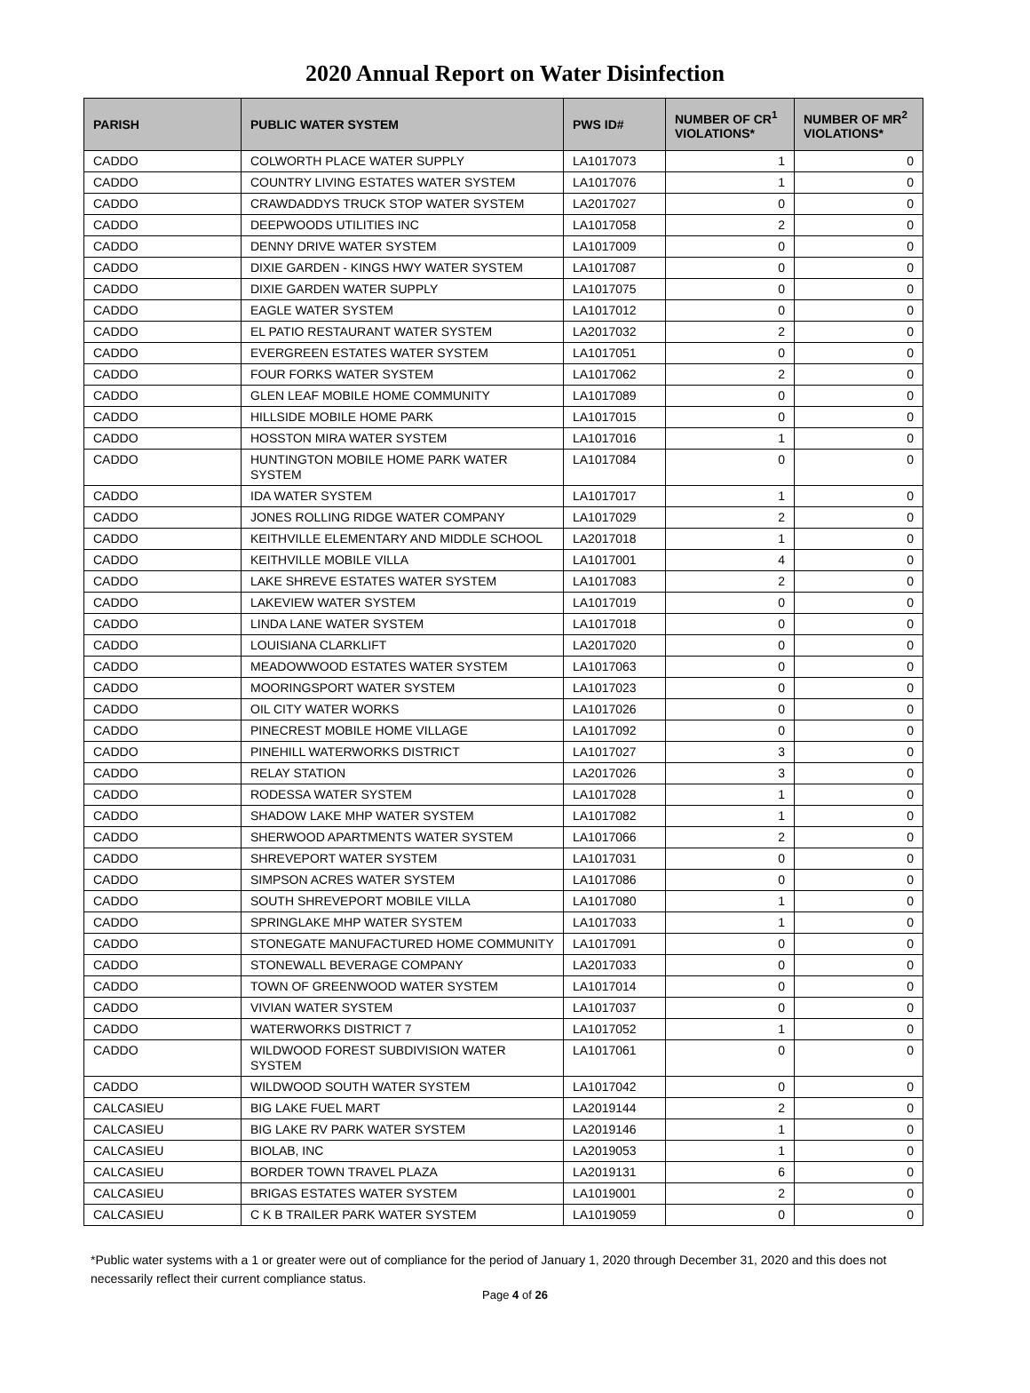2020 Annual Report on Water Disinfection
| PARISH | PUBLIC WATER SYSTEM | PWS ID# | NUMBER OF CR<sup>1</sup> VIOLATIONS* | NUMBER OF MR<sup>2</sup> VIOLATIONS* |
| --- | --- | --- | --- | --- |
| CADDO | COLWORTH PLACE WATER SUPPLY | LA1017073 | 1 | 0 |
| CADDO | COUNTRY LIVING ESTATES WATER SYSTEM | LA1017076 | 1 | 0 |
| CADDO | CRAWDADDYS TRUCK STOP WATER SYSTEM | LA2017027 | 0 | 0 |
| CADDO | DEEPWOODS UTILITIES INC | LA1017058 | 2 | 0 |
| CADDO | DENNY DRIVE WATER SYSTEM | LA1017009 | 0 | 0 |
| CADDO | DIXIE GARDEN - KINGS HWY WATER SYSTEM | LA1017087 | 0 | 0 |
| CADDO | DIXIE GARDEN WATER SUPPLY | LA1017075 | 0 | 0 |
| CADDO | EAGLE WATER SYSTEM | LA1017012 | 0 | 0 |
| CADDO | EL PATIO RESTAURANT WATER SYSTEM | LA2017032 | 2 | 0 |
| CADDO | EVERGREEN ESTATES WATER SYSTEM | LA1017051 | 0 | 0 |
| CADDO | FOUR FORKS WATER SYSTEM | LA1017062 | 2 | 0 |
| CADDO | GLEN LEAF MOBILE HOME COMMUNITY | LA1017089 | 0 | 0 |
| CADDO | HILLSIDE MOBILE HOME PARK | LA1017015 | 0 | 0 |
| CADDO | HOSSTON MIRA WATER SYSTEM | LA1017016 | 1 | 0 |
| CADDO | HUNTINGTON MOBILE HOME PARK WATER SYSTEM | LA1017084 | 0 | 0 |
| CADDO | IDA WATER SYSTEM | LA1017017 | 1 | 0 |
| CADDO | JONES ROLLING RIDGE WATER COMPANY | LA1017029 | 2 | 0 |
| CADDO | KEITHVILLE ELEMENTARY AND MIDDLE SCHOOL | LA2017018 | 1 | 0 |
| CADDO | KEITHVILLE MOBILE VILLA | LA1017001 | 4 | 0 |
| CADDO | LAKE SHREVE ESTATES WATER SYSTEM | LA1017083 | 2 | 0 |
| CADDO | LAKEVIEW WATER SYSTEM | LA1017019 | 0 | 0 |
| CADDO | LINDA LANE WATER SYSTEM | LA1017018 | 0 | 0 |
| CADDO | LOUISIANA CLARKLIFT | LA2017020 | 0 | 0 |
| CADDO | MEADOWWOOD ESTATES WATER SYSTEM | LA1017063 | 0 | 0 |
| CADDO | MOORINGSPORT WATER SYSTEM | LA1017023 | 0 | 0 |
| CADDO | OIL CITY WATER WORKS | LA1017026 | 0 | 0 |
| CADDO | PINECREST MOBILE HOME VILLAGE | LA1017092 | 0 | 0 |
| CADDO | PINEHILL WATERWORKS DISTRICT | LA1017027 | 3 | 0 |
| CADDO | RELAY STATION | LA2017026 | 3 | 0 |
| CADDO | RODESSA WATER SYSTEM | LA1017028 | 1 | 0 |
| CADDO | SHADOW LAKE MHP WATER SYSTEM | LA1017082 | 1 | 0 |
| CADDO | SHERWOOD APARTMENTS WATER SYSTEM | LA1017066 | 2 | 0 |
| CADDO | SHREVEPORT WATER SYSTEM | LA1017031 | 0 | 0 |
| CADDO | SIMPSON ACRES WATER SYSTEM | LA1017086 | 0 | 0 |
| CADDO | SOUTH SHREVEPORT MOBILE VILLA | LA1017080 | 1 | 0 |
| CADDO | SPRINGLAKE MHP WATER SYSTEM | LA1017033 | 1 | 0 |
| CADDO | STONEGATE MANUFACTURED HOME COMMUNITY | LA1017091 | 0 | 0 |
| CADDO | STONEWALL BEVERAGE COMPANY | LA2017033 | 0 | 0 |
| CADDO | TOWN OF GREENWOOD WATER SYSTEM | LA1017014 | 0 | 0 |
| CADDO | VIVIAN WATER SYSTEM | LA1017037 | 0 | 0 |
| CADDO | WATERWORKS DISTRICT 7 | LA1017052 | 1 | 0 |
| CADDO | WILDWOOD FOREST SUBDIVISION WATER SYSTEM | LA1017061 | 0 | 0 |
| CADDO | WILDWOOD SOUTH WATER SYSTEM | LA1017042 | 0 | 0 |
| CALCASIEU | BIG LAKE FUEL MART | LA2019144 | 2 | 0 |
| CALCASIEU | BIG LAKE RV PARK WATER SYSTEM | LA2019146 | 1 | 0 |
| CALCASIEU | BIOLAB, INC | LA2019053 | 1 | 0 |
| CALCASIEU | BORDER TOWN TRAVEL PLAZA | LA2019131 | 6 | 0 |
| CALCASIEU | BRIGAS ESTATES WATER SYSTEM | LA1019001 | 2 | 0 |
| CALCASIEU | C K B TRAILER PARK WATER SYSTEM | LA1019059 | 0 | 0 |
*Public water systems with a 1 or greater were out of compliance for the period of January 1, 2020 through December 31, 2020 and this does not necessarily reflect their current compliance status.
Page 4 of 26